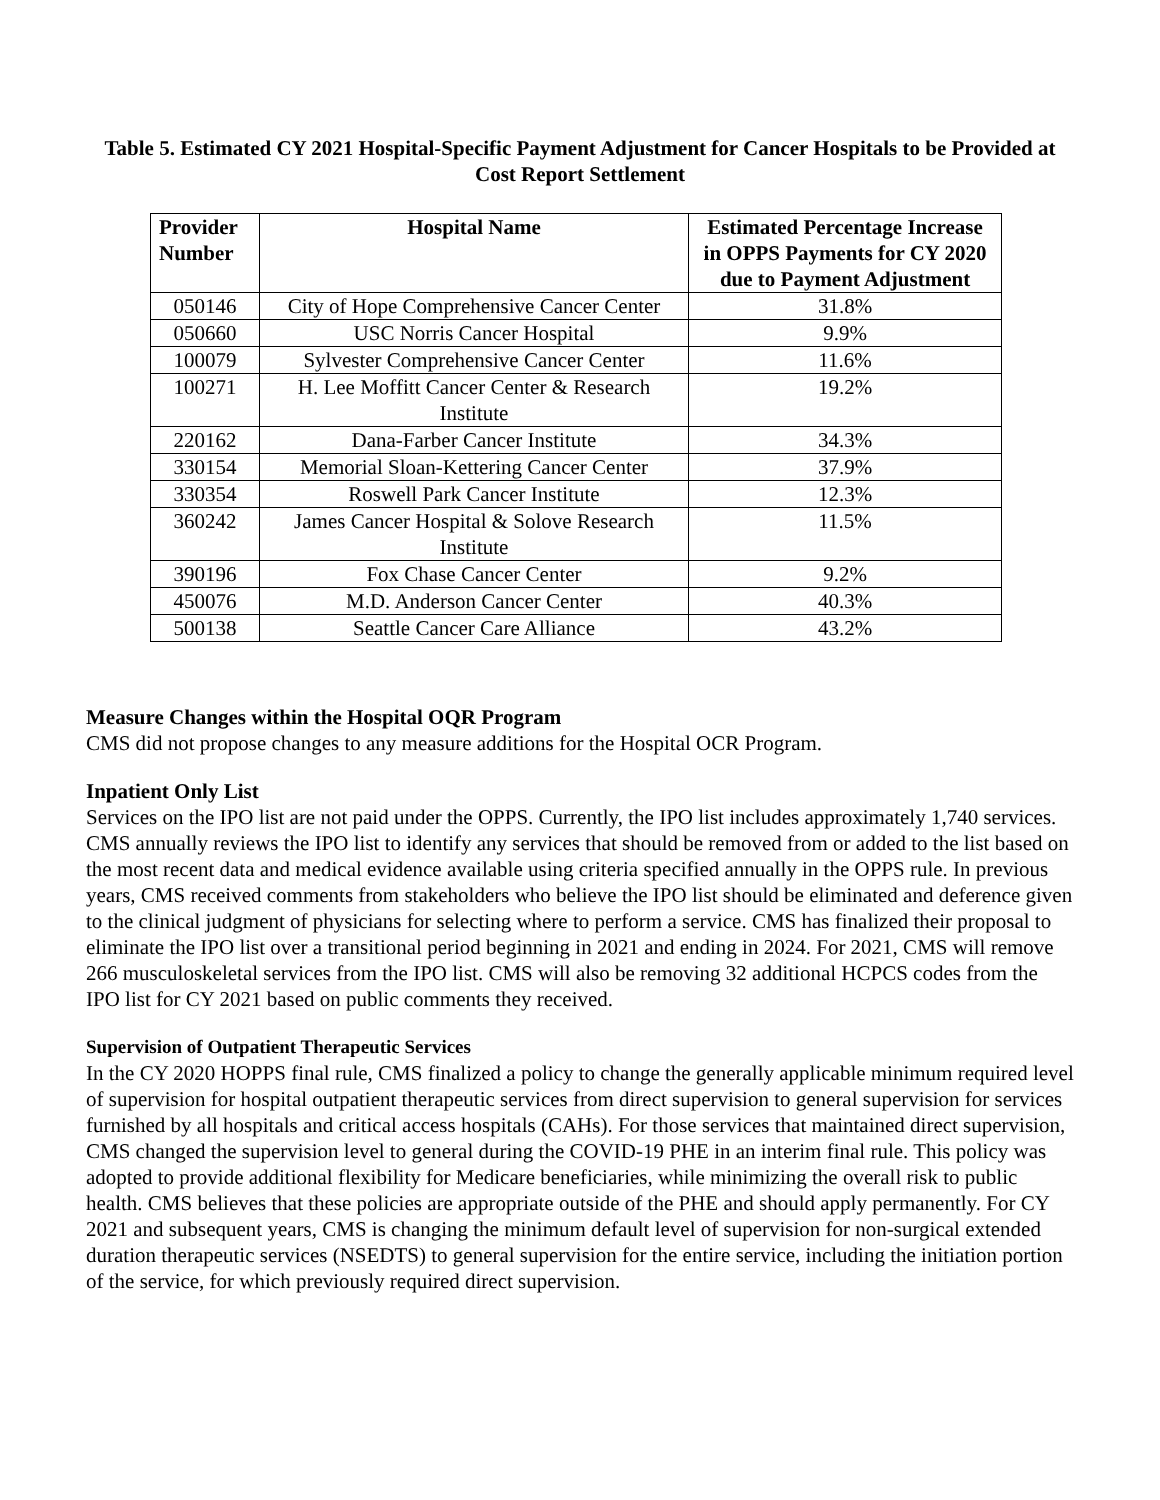Table 5. Estimated CY 2021 Hospital-Specific Payment Adjustment for Cancer Hospitals to be Provided at Cost Report Settlement
| Provider Number | Hospital Name | Estimated Percentage Increase in OPPS Payments for CY 2020 due to Payment Adjustment |
| --- | --- | --- |
| 050146 | City of Hope Comprehensive Cancer Center | 31.8% |
| 050660 | USC Norris Cancer Hospital | 9.9% |
| 100079 | Sylvester Comprehensive Cancer Center | 11.6% |
| 100271 | H. Lee Moffitt Cancer Center & Research Institute | 19.2% |
| 220162 | Dana-Farber Cancer Institute | 34.3% |
| 330154 | Memorial Sloan-Kettering Cancer Center | 37.9% |
| 330354 | Roswell Park Cancer Institute | 12.3% |
| 360242 | James Cancer Hospital & Solove Research Institute | 11.5% |
| 390196 | Fox Chase Cancer Center | 9.2% |
| 450076 | M.D. Anderson Cancer Center | 40.3% |
| 500138 | Seattle Cancer Care Alliance | 43.2% |
Measure Changes within the Hospital OQR Program
CMS did not propose changes to any measure additions for the Hospital OCR Program.
Inpatient Only List
Services on the IPO list are not paid under the OPPS. Currently, the IPO list includes approximately 1,740 services. CMS annually reviews the IPO list to identify any services that should be removed from or added to the list based on the most recent data and medical evidence available using criteria specified annually in the OPPS rule. In previous years, CMS received comments from stakeholders who believe the IPO list should be eliminated and deference given to the clinical judgment of physicians for selecting where to perform a service. CMS has finalized their proposal to eliminate the IPO list over a transitional period beginning in 2021 and ending in 2024. For 2021, CMS will remove 266 musculoskeletal services from the IPO list. CMS will also be removing 32 additional HCPCS codes from the IPO list for CY 2021 based on public comments they received.
Supervision of Outpatient Therapeutic Services
In the CY 2020 HOPPS final rule, CMS finalized a policy to change the generally applicable minimum required level of supervision for hospital outpatient therapeutic services from direct supervision to general supervision for services furnished by all hospitals and critical access hospitals (CAHs). For those services that maintained direct supervision, CMS changed the supervision level to general during the COVID-19 PHE in an interim final rule. This policy was adopted to provide additional flexibility for Medicare beneficiaries, while minimizing the overall risk to public health. CMS believes that these policies are appropriate outside of the PHE and should apply permanently. For CY 2021 and subsequent years, CMS is changing the minimum default level of supervision for non-surgical extended duration therapeutic services (NSEDTS) to general supervision for the entire service, including the initiation portion of the service, for which previously required direct supervision.